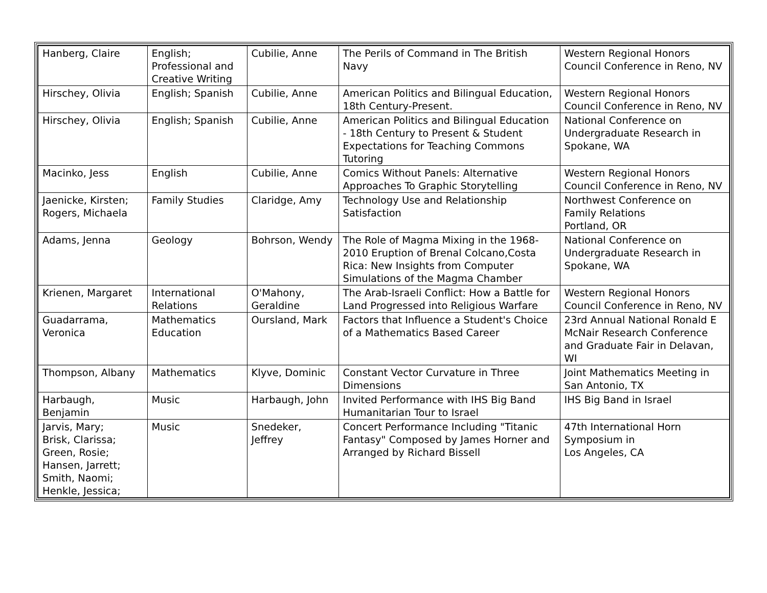| Hanberg, Claire | English; Professional and Creative Writing | Cubilie, Anne | The Perils of Command in The British Navy | Western Regional Honors Council Conference in Reno, NV |
| Hirschey, Olivia | English; Spanish | Cubilie, Anne | American Politics and Bilingual Education, 18th Century-Present. | Western Regional Honors Council Conference in Reno, NV |
| Hirschey, Olivia | English; Spanish | Cubilie, Anne | American Politics and Bilingual Education - 18th Century to Present & Student Expectations for Teaching Commons Tutoring | National Conference on Undergraduate Research in Spokane, WA |
| Macinko, Jess | English | Cubilie, Anne | Comics Without Panels: Alternative Approaches To Graphic Storytelling | Western Regional Honors Council Conference in Reno, NV |
| Jaenicke, Kirsten; Rogers, Michaela | Family Studies | Claridge, Amy | Technology Use and Relationship Satisfaction | Northwest Conference on Family Relations Portland, OR |
| Adams, Jenna | Geology | Bohrson, Wendy | The Role of Magma Mixing in the 1968-2010 Eruption of Brenal Colcano,Costa Rica: New Insights from Computer Simulations of the Magma Chamber | National Conference on Undergraduate Research in Spokane, WA |
| Krienen, Margaret | International Relations | O'Mahony, Geraldine | The Arab-Israeli Conflict: How a Battle for Land Progressed into Religious Warfare | Western Regional Honors Council Conference in Reno, NV |
| Guadarrama, Veronica | Mathematics Education | Oursland, Mark | Factors that Influence a Student's Choice of a Mathematics Based Career | 23rd Annual National Ronald E McNair Research Conference and Graduate Fair in Delavan, WI |
| Thompson, Albany | Mathematics | Klyve, Dominic | Constant Vector Curvature in Three Dimensions | Joint Mathematics Meeting in San Antonio, TX |
| Harbaugh, Benjamin | Music | Harbaugh, John | Invited Performance with IHS Big Band Humanitarian Tour to Israel | IHS Big Band in Israel |
| Jarvis, Mary; Brisk, Clarissa; Green, Rosie; Hansen, Jarrett; Smith, Naomi; Henkle, Jessica; | Music | Snedeker, Jeffrey | Concert Performance Including "Titanic Fantasy" Composed by James Horner and Arranged by Richard Bissell | 47th International Horn Symposium in Los Angeles, CA |